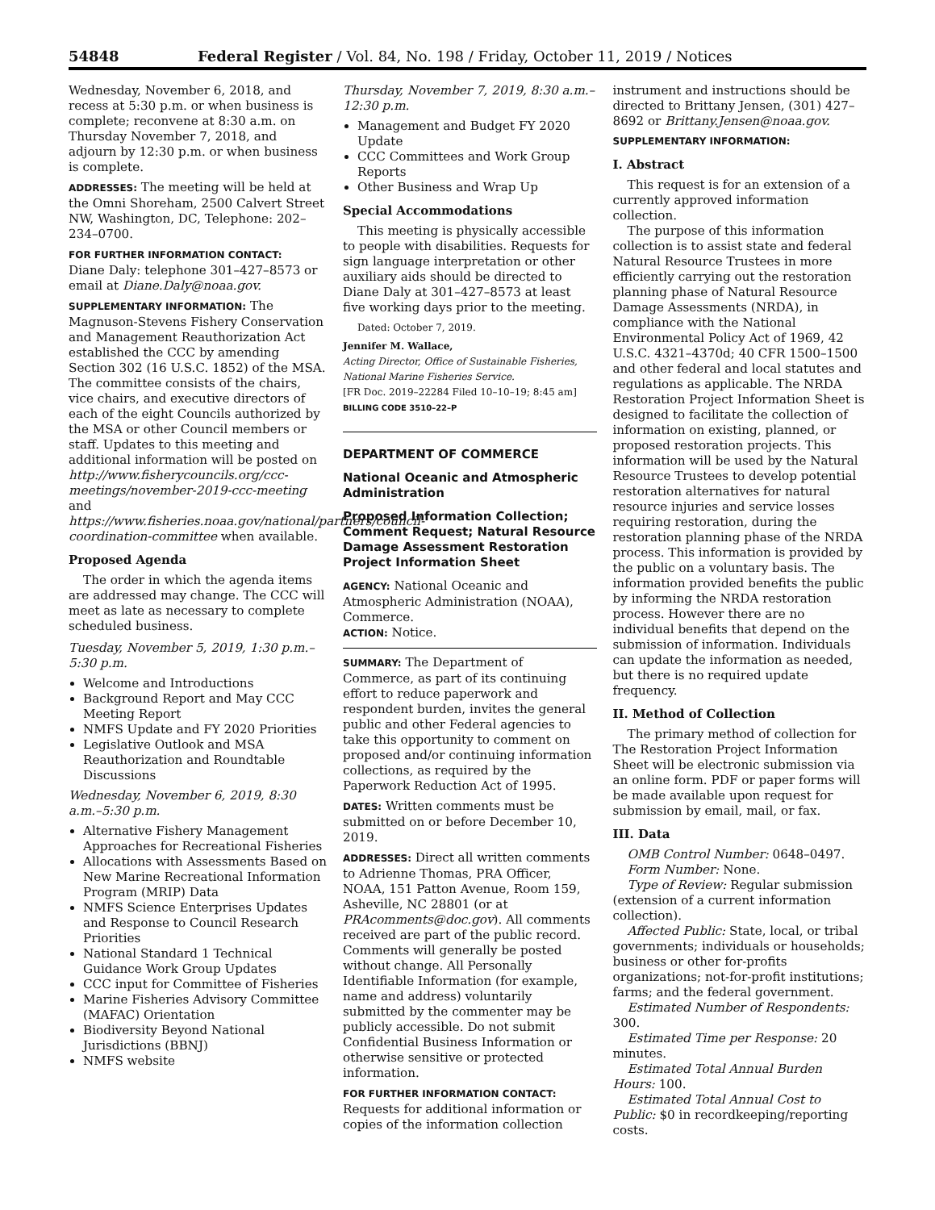54848 Federal Register / Vol. 84, No. 198 / Friday, October 11, 2019 / Notices
Wednesday, November 6, 2018, and recess at 5:30 p.m. or when business is complete; reconvene at 8:30 a.m. on Thursday November 7, 2018, and adjourn by 12:30 p.m. or when business is complete.
ADDRESSES: The meeting will be held at the Omni Shoreham, 2500 Calvert Street NW, Washington, DC, Telephone: 202–234–0700.
FOR FURTHER INFORMATION CONTACT:
Diane Daly: telephone 301–427–8573 or email at Diane.Daly@noaa.gov.
SUPPLEMENTARY INFORMATION: The Magnuson-Stevens Fishery Conservation and Management Reauthorization Act established the CCC by amending Section 302 (16 U.S.C. 1852) of the MSA. The committee consists of the chairs, vice chairs, and executive directors of each of the eight Councils authorized by the MSA or other Council members or staff. Updates to this meeting and additional information will be posted on http://www.fisherycouncils.org/ccc-meetings/november-2019-ccc-meeting and https://www.fisheries.noaa.gov/national/partners/council-coordination-committee when available.
Proposed Agenda
The order in which the agenda items are addressed may change. The CCC will meet as late as necessary to complete scheduled business.
Tuesday, November 5, 2019, 1:30 p.m.–5:30 p.m.
Welcome and Introductions
Background Report and May CCC Meeting Report
NMFS Update and FY 2020 Priorities
Legislative Outlook and MSA Reauthorization and Roundtable Discussions
Wednesday, November 6, 2019, 8:30 a.m.–5:30 p.m.
Alternative Fishery Management Approaches for Recreational Fisheries
Allocations with Assessments Based on New Marine Recreational Information Program (MRIP) Data
NMFS Science Enterprises Updates and Response to Council Research Priorities
National Standard 1 Technical Guidance Work Group Updates
CCC input for Committee of Fisheries
Marine Fisheries Advisory Committee (MAFAC) Orientation
Biodiversity Beyond National Jurisdictions (BBNJ)
NMFS website
Thursday, November 7, 2019, 8:30 a.m.–12:30 p.m.
Management and Budget FY 2020 Update
CCC Committees and Work Group Reports
Other Business and Wrap Up
Special Accommodations
This meeting is physically accessible to people with disabilities. Requests for sign language interpretation or other auxiliary aids should be directed to Diane Daly at 301–427–8573 at least five working days prior to the meeting.
Dated: October 7, 2019.
Jennifer M. Wallace,
Acting Director, Office of Sustainable Fisheries, National Marine Fisheries Service.
[FR Doc. 2019–22284 Filed 10–10–19; 8:45 am]
BILLING CODE 3510–22–P
DEPARTMENT OF COMMERCE
National Oceanic and Atmospheric Administration
Proposed Information Collection; Comment Request; Natural Resource Damage Assessment Restoration Project Information Sheet
AGENCY: National Oceanic and Atmospheric Administration (NOAA), Commerce.
ACTION: Notice.
SUMMARY: The Department of Commerce, as part of its continuing effort to reduce paperwork and respondent burden, invites the general public and other Federal agencies to take this opportunity to comment on proposed and/or continuing information collections, as required by the Paperwork Reduction Act of 1995.
DATES: Written comments must be submitted on or before December 10, 2019.
ADDRESSES: Direct all written comments to Adrienne Thomas, PRA Officer, NOAA, 151 Patton Avenue, Room 159, Asheville, NC 28801 (or at PRAcomments@doc.gov). All comments received are part of the public record. Comments will generally be posted without change. All Personally Identifiable Information (for example, name and address) voluntarily submitted by the commenter may be publicly accessible. Do not submit Confidential Business Information or otherwise sensitive or protected information.
FOR FURTHER INFORMATION CONTACT:
Requests for additional information or copies of the information collection
instrument and instructions should be directed to Brittany Jensen, (301) 427–8692 or Brittany.Jensen@noaa.gov.
SUPPLEMENTARY INFORMATION:
I. Abstract
This request is for an extension of a currently approved information collection.
The purpose of this information collection is to assist state and federal Natural Resource Trustees in more efficiently carrying out the restoration planning phase of Natural Resource Damage Assessments (NRDA), in compliance with the National Environmental Policy Act of 1969, 42 U.S.C. 4321–4370d; 40 CFR 1500–1500 and other federal and local statutes and regulations as applicable. The NRDA Restoration Project Information Sheet is designed to facilitate the collection of information on existing, planned, or proposed restoration projects. This information will be used by the Natural Resource Trustees to develop potential restoration alternatives for natural resource injuries and service losses requiring restoration, during the restoration planning phase of the NRDA process. This information is provided by the public on a voluntary basis. The information provided benefits the public by informing the NRDA restoration process. However there are no individual benefits that depend on the submission of information. Individuals can update the information as needed, but there is no required update frequency.
II. Method of Collection
The primary method of collection for The Restoration Project Information Sheet will be electronic submission via an online form. PDF or paper forms will be made available upon request for submission by email, mail, or fax.
III. Data
OMB Control Number: 0648–0497.
Form Number: None.
Type of Review: Regular submission (extension of a current information collection).
Affected Public: State, local, or tribal governments; individuals or households; business or other for-profits organizations; not-for-profit institutions; farms; and the federal government.
Estimated Number of Respondents: 300.
Estimated Time per Response: 20 minutes.
Estimated Total Annual Burden Hours: 100.
Estimated Total Annual Cost to Public: $0 in recordkeeping/reporting costs.